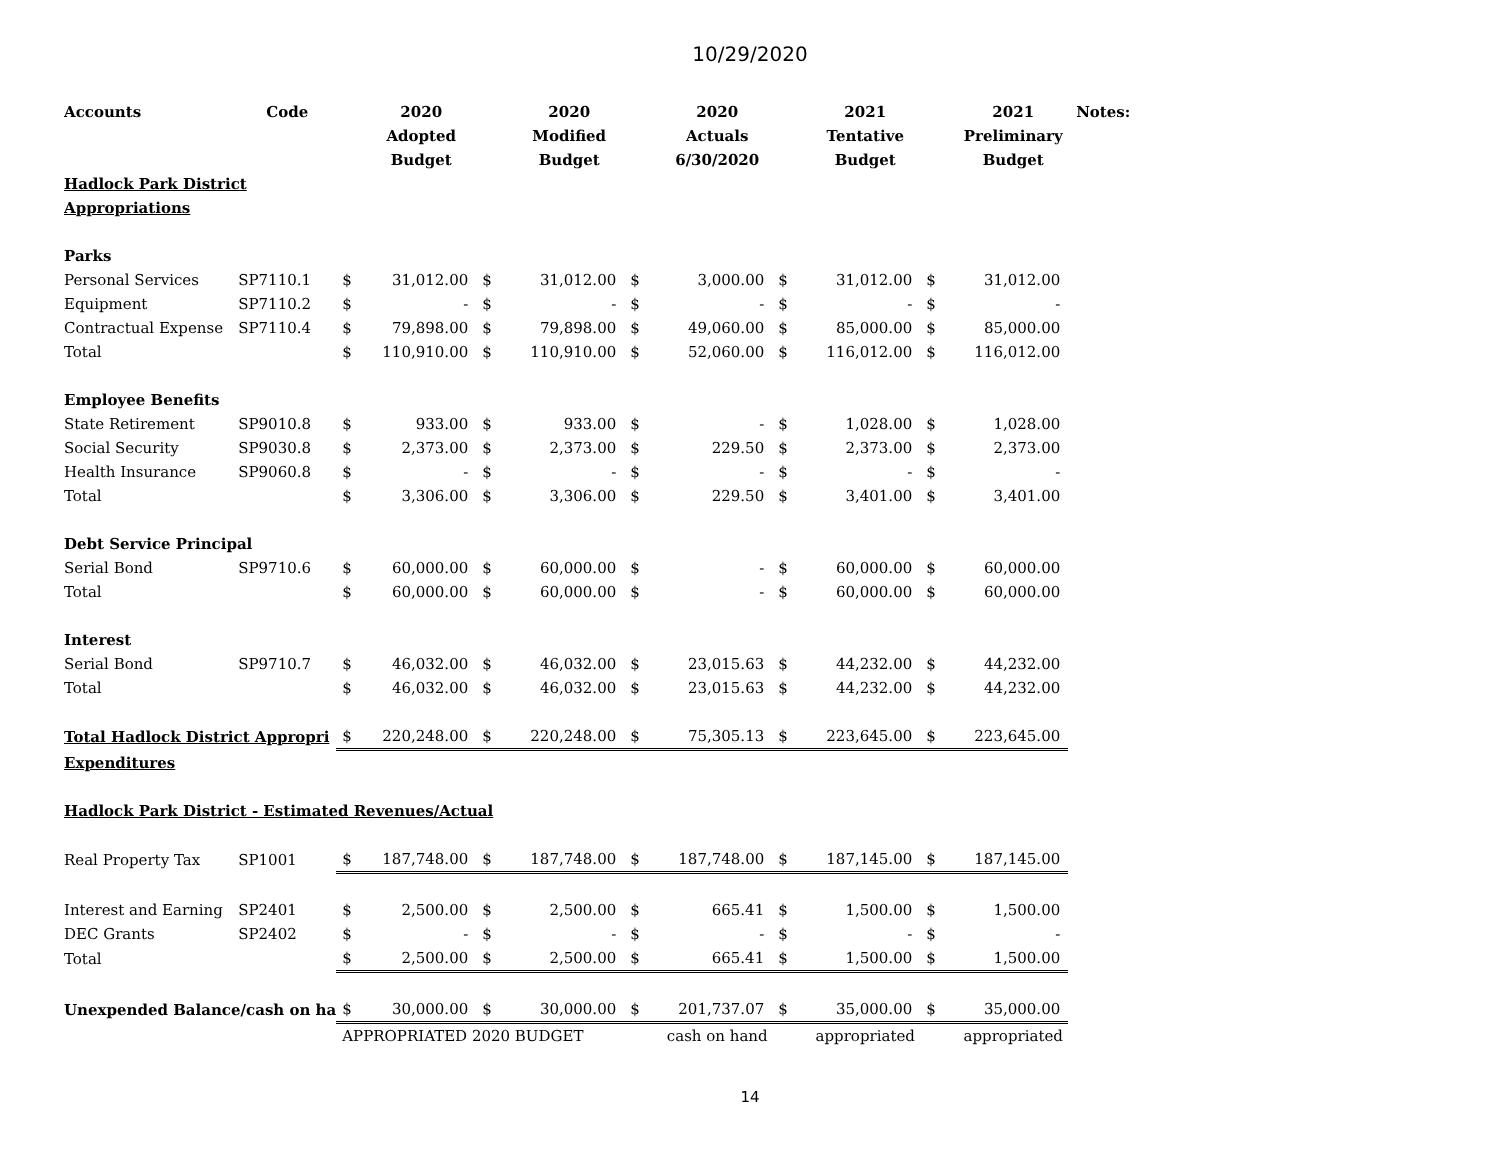10/29/2020
| Accounts | Code | | 2020 | | 2020 | | 2020 | | 2021 | | 2021 | Notes: |
| --- | --- | --- | --- | --- | --- | --- | --- | --- | --- | --- | --- | --- |
| | | | Adopted | | Modified | | Actuals | | Tentative | | Preliminary | |
| | | | Budget | | Budget | | 6/30/2020 | | Budget | | Budget | |
| Hadlock Park District | | | | | | | | | | | | |
| Appropriations | | | | | | | | | | | | |
| Parks | | | | | | | | | | | | |
| Personal Services | SP7110.1 | $ | 31,012.00 | $ | 31,012.00 | $ | 3,000.00 | $ | 31,012.00 | $ | 31,012.00 | |
| Equipment | SP7110.2 | $ | - | $ | - | $ | - | $ | - | $ | - | |
| Contractual Expense | SP7110.4 | $ | 79,898.00 | $ | 79,898.00 | $ | 49,060.00 | $ | 85,000.00 | $ | 85,000.00 | |
| Total | | $ | 110,910.00 | $ | 110,910.00 | $ | 52,060.00 | $ | 116,012.00 | $ | 116,012.00 | |
| Employee Benefits | | | | | | | | | | | | |
| State Retirement | SP9010.8 | $ | 933.00 | $ | 933.00 | $ | - | $ | 1,028.00 | $ | 1,028.00 | |
| Social Security | SP9030.8 | $ | 2,373.00 | $ | 2,373.00 | $ | 229.50 | $ | 2,373.00 | $ | 2,373.00 | |
| Health Insurance | SP9060.8 | $ | - | $ | - | $ | - | $ | - | $ | - | |
| Total | | $ | 3,306.00 | $ | 3,306.00 | $ | 229.50 | $ | 3,401.00 | $ | 3,401.00 | |
| Debt Service Principal | | | | | | | | | | | | |
| Serial Bond | SP9710.6 | $ | 60,000.00 | $ | 60,000.00 | $ | - | $ | 60,000.00 | $ | 60,000.00 | |
| Total | | $ | 60,000.00 | $ | 60,000.00 | $ | - | $ | 60,000.00 | $ | 60,000.00 | |
| Interest | | | | | | | | | | | | |
| Serial Bond | SP9710.7 | $ | 46,032.00 | $ | 46,032.00 | $ | 23,015.63 | $ | 44,232.00 | $ | 44,232.00 | |
| Total | | $ | 46,032.00 | $ | 46,032.00 | $ | 23,015.63 | $ | 44,232.00 | $ | 44,232.00 | |
| Total Hadlock District Appropri | | $ | 220,248.00 | $ | 220,248.00 | $ | 75,305.13 | $ | 223,645.00 | $ | 223,645.00 | |
| Expenditures | | | | | | | | | | | | |
| Hadlock Park District - Estimated Revenues/Actual | | | | | | | | | | | | |
| Real Property Tax | SP1001 | $ | 187,748.00 | $ | 187,748.00 | $ | 187,748.00 | $ | 187,145.00 | $ | 187,145.00 | |
| Interest and Earning | SP2401 | $ | 2,500.00 | $ | 2,500.00 | $ | 665.41 | $ | 1,500.00 | $ | 1,500.00 | |
| DEC Grants | SP2402 | $ | - | $ | - | $ | - | $ | - | $ | - | |
| Total | | $ | 2,500.00 | $ | 2,500.00 | $ | 665.41 | $ | 1,500.00 | $ | 1,500.00 | |
| Unexpended Balance/cash on ha | | $ | 30,000.00 | $ | 30,000.00 | $ | 201,737.07 | $ | 35,000.00 | $ | 35,000.00 | |
| | | APPROPRIATED 2020 BUDGET | | | | | cash on hand | | appropriated | | appropriated | |
14